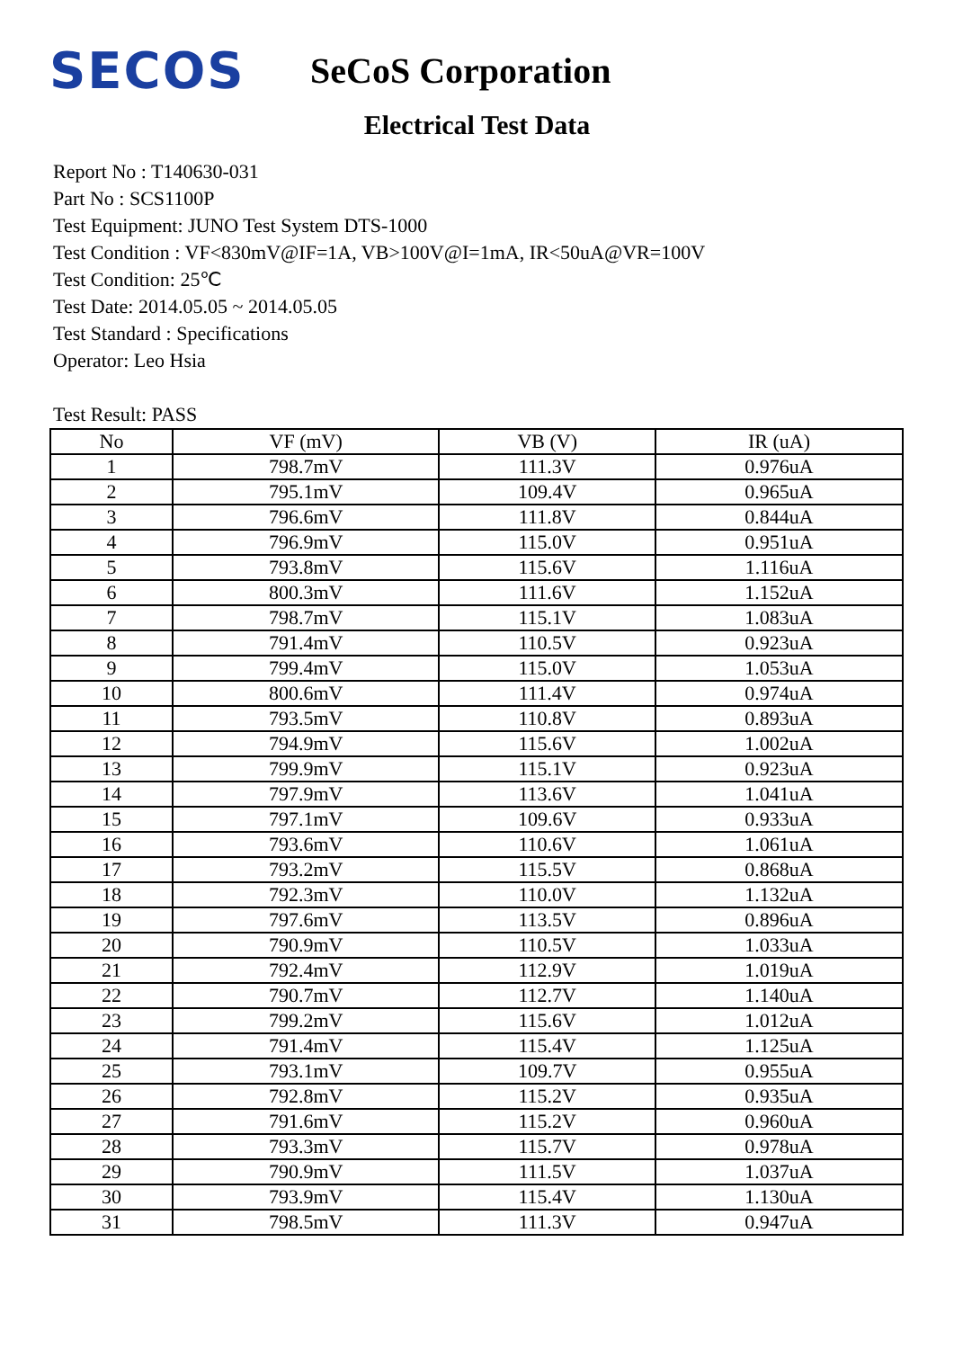SECOS
SeCoS Corporation
Electrical Test Data
Report No : T140630-031
Part No : SCS1100P
Test Equipment: JUNO Test System DTS-1000
Test Condition : VF<830mV@IF=1A, VB>100V@I=1mA, IR<50uA@VR=100V
Test Condition: 25℃
Test Date: 2014.05.05 ~ 2014.05.05
Test Standard : Specifications
Operator: Leo Hsia
Test Result: PASS
| No | VF (mV) | VB (V) | IR (uA) |
| --- | --- | --- | --- |
| 1 | 798.7mV | 111.3V | 0.976uA |
| 2 | 795.1mV | 109.4V | 0.965uA |
| 3 | 796.6mV | 111.8V | 0.844uA |
| 4 | 796.9mV | 115.0V | 0.951uA |
| 5 | 793.8mV | 115.6V | 1.116uA |
| 6 | 800.3mV | 111.6V | 1.152uA |
| 7 | 798.7mV | 115.1V | 1.083uA |
| 8 | 791.4mV | 110.5V | 0.923uA |
| 9 | 799.4mV | 115.0V | 1.053uA |
| 10 | 800.6mV | 111.4V | 0.974uA |
| 11 | 793.5mV | 110.8V | 0.893uA |
| 12 | 794.9mV | 115.6V | 1.002uA |
| 13 | 799.9mV | 115.1V | 0.923uA |
| 14 | 797.9mV | 113.6V | 1.041uA |
| 15 | 797.1mV | 109.6V | 0.933uA |
| 16 | 793.6mV | 110.6V | 1.061uA |
| 17 | 793.2mV | 115.5V | 0.868uA |
| 18 | 792.3mV | 110.0V | 1.132uA |
| 19 | 797.6mV | 113.5V | 0.896uA |
| 20 | 790.9mV | 110.5V | 1.033uA |
| 21 | 792.4mV | 112.9V | 1.019uA |
| 22 | 790.7mV | 112.7V | 1.140uA |
| 23 | 799.2mV | 115.6V | 1.012uA |
| 24 | 791.4mV | 115.4V | 1.125uA |
| 25 | 793.1mV | 109.7V | 0.955uA |
| 26 | 792.8mV | 115.2V | 0.935uA |
| 27 | 791.6mV | 115.2V | 0.960uA |
| 28 | 793.3mV | 115.7V | 0.978uA |
| 29 | 790.9mV | 111.5V | 1.037uA |
| 30 | 793.9mV | 115.4V | 1.130uA |
| 31 | 798.5mV | 111.3V | 0.947uA |